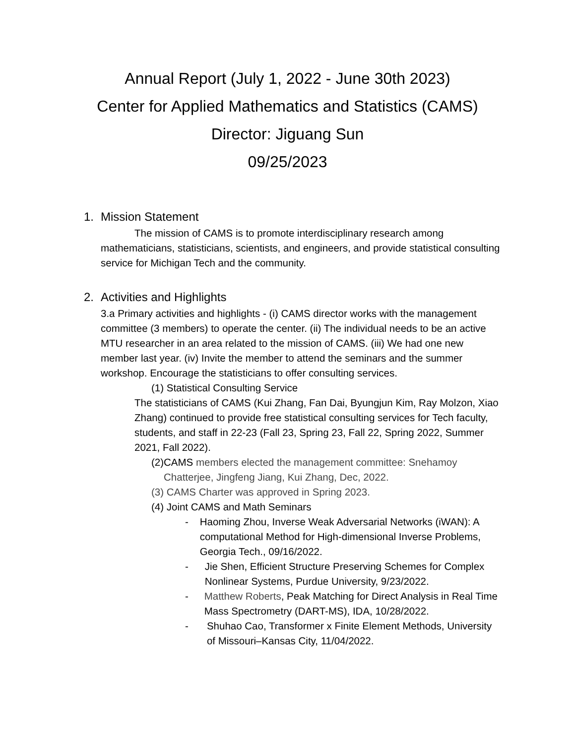Annual Report (July 1, 2022 - June 30th 2023)
Center for Applied Mathematics and Statistics (CAMS)
Director: Jiguang Sun
09/25/2023
1. Mission Statement
The mission of CAMS is to promote interdisciplinary research among mathematicians, statisticians, scientists, and engineers, and provide statistical consulting service for Michigan Tech and the community.
2. Activities and Highlights
3.a Primary activities and highlights - (i) CAMS director works with the management committee (3 members) to operate the center. (ii) The individual needs to be an active MTU researcher in an area related to the mission of CAMS. (iii) We had one new member last year. (iv) Invite the member to attend the seminars and the summer workshop. Encourage the statisticians to offer consulting services.
(1) Statistical Consulting Service
The statisticians of CAMS (Kui Zhang, Fan Dai, Byungjun Kim, Ray Molzon, Xiao Zhang) continued to provide free statistical consulting services for Tech faculty, students, and staff in 22-23 (Fall 23, Spring 23, Fall 22, Spring 2022, Summer 2021, Fall 2022).
(2) CAMS members elected the management committee: Snehamoy Chatterjee, Jingfeng Jiang, Kui Zhang, Dec, 2022.
(3) CAMS Charter was approved in Spring 2023.
(4) Joint CAMS and Math Seminars
- Haoming Zhou, Inverse Weak Adversarial Networks (iWAN): A computational Method for High-dimensional Inverse Problems, Georgia Tech., 09/16/2022.
- Jie Shen, Efficient Structure Preserving Schemes for Complex Nonlinear Systems, Purdue University, 9/23/2022.
- Matthew Roberts, Peak Matching for Direct Analysis in Real Time Mass Spectrometry (DART-MS), IDA, 10/28/2022.
- Shuhao Cao, Transformer x Finite Element Methods, University of Missouri–Kansas City, 11/04/2022.